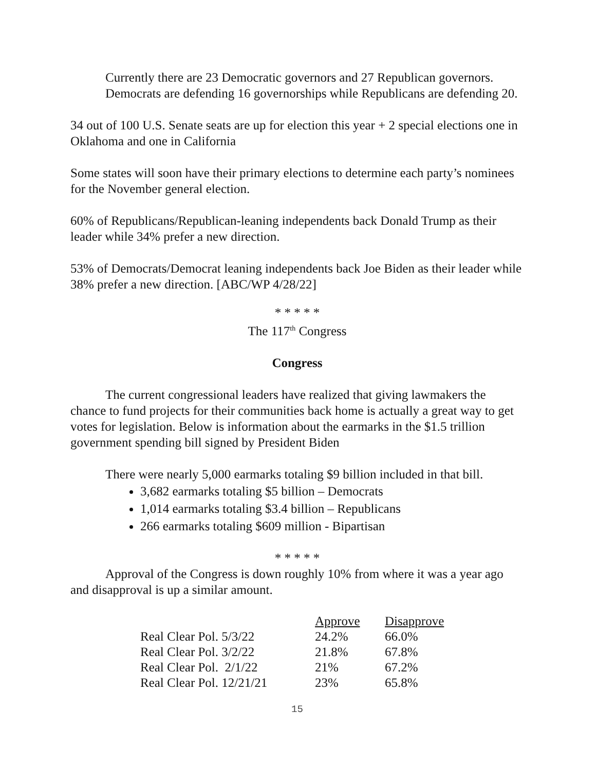Currently there are 23 Democratic governors and 27 Republican governors. Democrats are defending 16 governorships while Republicans are defending 20.
34 out of 100 U.S. Senate seats are up for election this year + 2 special elections one in Oklahoma and one in California
Some states will soon have their primary elections to determine each party’s nominees for the November general election.
60% of Republicans/Republican-leaning independents back Donald Trump as their leader while 34% prefer a new direction.
53% of Democrats/Democrat leaning independents back Joe Biden as their leader while 38% prefer a new direction. [ABC/WP 4/28/22]
* * * * *
The 117<sup>th</sup> Congress
Congress
The current congressional leaders have realized that giving lawmakers the chance to fund projects for their communities back home is actually a great way to get votes for legislation. Below is information about the earmarks in the $1.5 trillion government spending bill signed by President Biden
There were nearly 5,000 earmarks totaling $9 billion included in that bill.
3,682 earmarks totaling $5 billion – Democrats
1,014 earmarks totaling $3.4 billion – Republicans
266 earmarks totaling $609 million - Bipartisan
* * * * *
Approval of the Congress is down roughly 10% from where it was a year ago and disapproval is up a similar amount.
| | Approve | Disapprove |
| Real Clear Pol. 5/3/22 | 24.2% | 66.0% |
| Real Clear Pol. 3/2/22 | 21.8% | 67.8% |
| Real Clear Pol. 2/1/22 | 21% | 67.2% |
| Real Clear Pol. 12/21/21 | 23% | 65.8% |
15